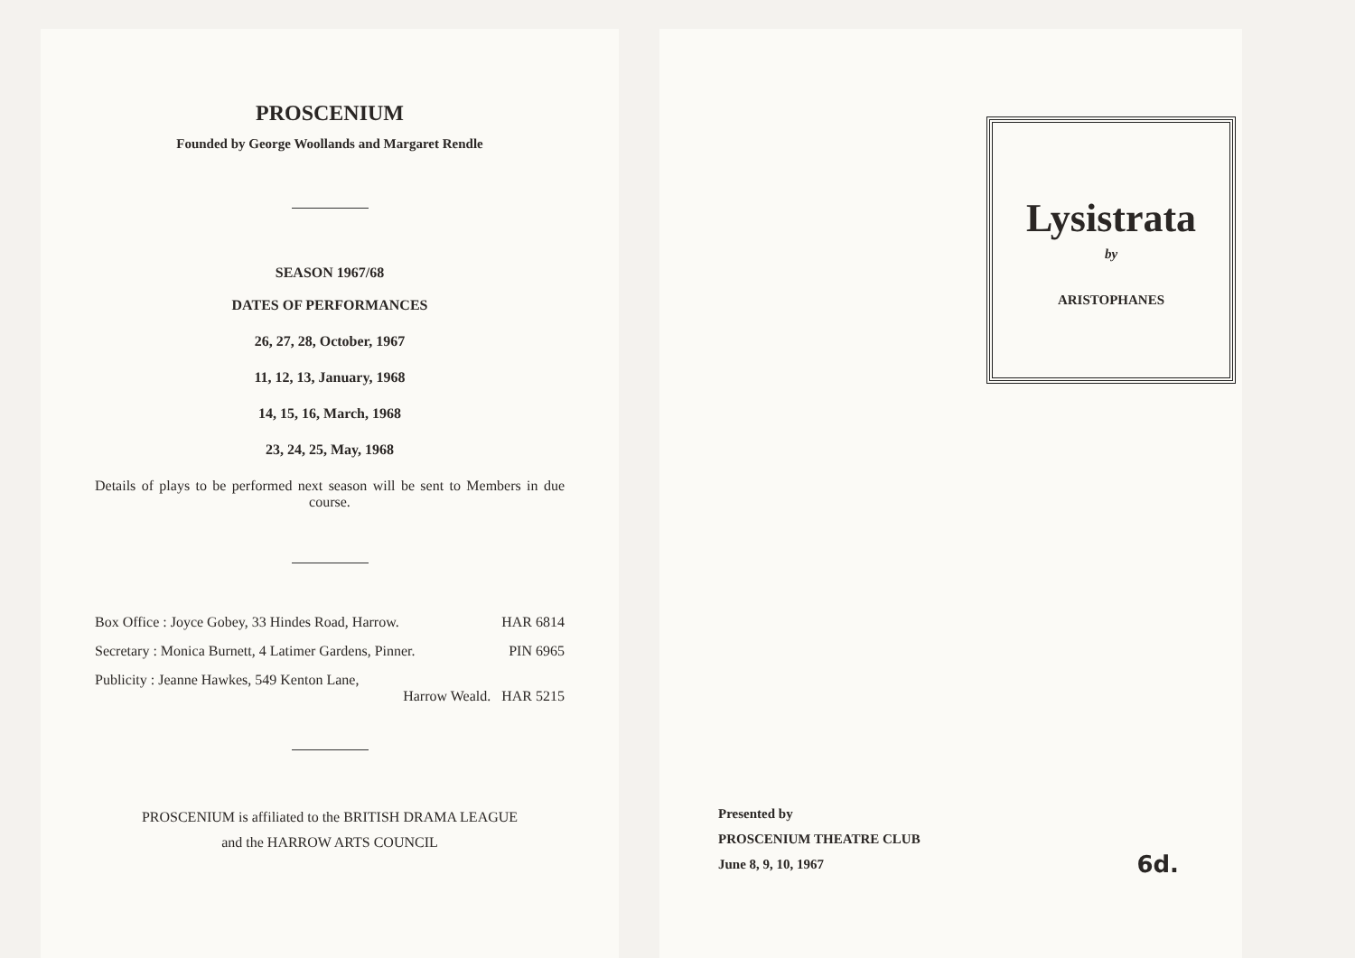PROSCENIUM
Founded by George Woollands and Margaret Rendle
SEASON 1967/68
DATES OF PERFORMANCES
26, 27, 28, October, 1967
11, 12, 13, January, 1968
14, 15, 16, March, 1968
23, 24, 25, May, 1968
Details of plays to be performed next season will be sent to Members in due course.
Box Office : Joyce Gobey, 33 Hindes Road, Harrow. HAR 6814
Secretary : Monica Burnett, 4 Latimer Gardens, Pinner. PIN 6965
Publicity : Jeanne Hawkes, 549 Kenton Lane,
Harrow Weald. HAR 5215
PROSCENIUM is affiliated to the BRITISH DRAMA LEAGUE
and the HARROW ARTS COUNCIL
Lysistrata
by
ARISTOPHANES
Presented by
PROSCENIUM THEATRE CLUB
June 8, 9, 10, 1967
6d.